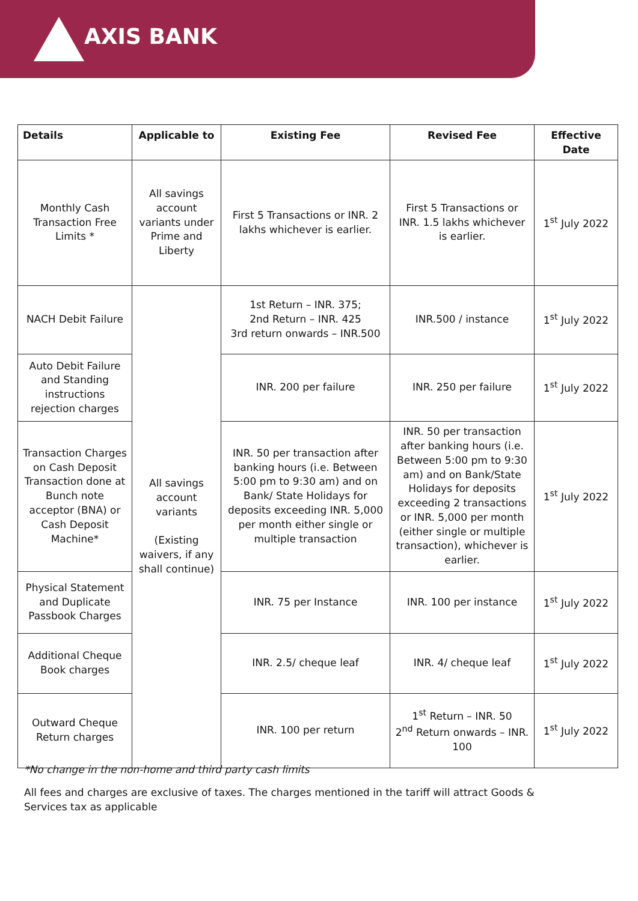AXIS BANK
| Details | Applicable to | Existing Fee | Revised Fee | Effective Date |
| --- | --- | --- | --- | --- |
| Monthly Cash Transaction Free Limits * | All savings account variants under Prime and Liberty | First 5 Transactions or INR. 2 lakhs whichever is earlier. | First 5 Transactions or INR. 1.5 lakhs whichever is earlier. | 1<sup>st</sup> July 2022 |
| NACH Debit Failure | All savings account variants (Existing waivers, if any shall continue) | 1st Return – INR. 375; 2nd Return – INR. 425 3rd return onwards – INR.500 | INR.500 / instance | 1<sup>st</sup> July 2022 |
| Auto Debit Failure and Standing instructions rejection charges | | INR. 200 per failure | INR. 250 per failure | 1<sup>st</sup> July 2022 |
| Transaction Charges on Cash Deposit Transaction done at Bunch note acceptor (BNA) or Cash Deposit Machine* | | INR. 50 per transaction after banking hours (i.e. Between 5:00 pm to 9:30 am) and on Bank/ State Holidays for deposits exceeding INR. 5,000 per month either single or multiple transaction | INR. 50 per transaction after banking hours (i.e. Between 5:00 pm to 9:30 am) and on Bank/State Holidays for deposits exceeding 2 transactions or INR. 5,000 per month (either single or multiple transaction), whichever is earlier. | 1<sup>st</sup> July 2022 |
| Physical Statement and Duplicate Passbook Charges | | INR. 75 per Instance | INR. 100 per instance | 1<sup>st</sup> July 2022 |
| Additional Cheque Book charges | | INR. 2.5/ cheque leaf | INR. 4/ cheque leaf | 1<sup>st</sup> July 2022 |
| Outward Cheque Return charges | | INR. 100 per return | 1<sup>st</sup> Return – INR. 50 2<sup>nd</sup> Return onwards – INR. 100 | 1<sup>st</sup> July 2022 |
*No change in the non-home and third party cash limits
All fees and charges are exclusive of taxes. The charges mentioned in the tariff will attract Goods & Services tax as applicable